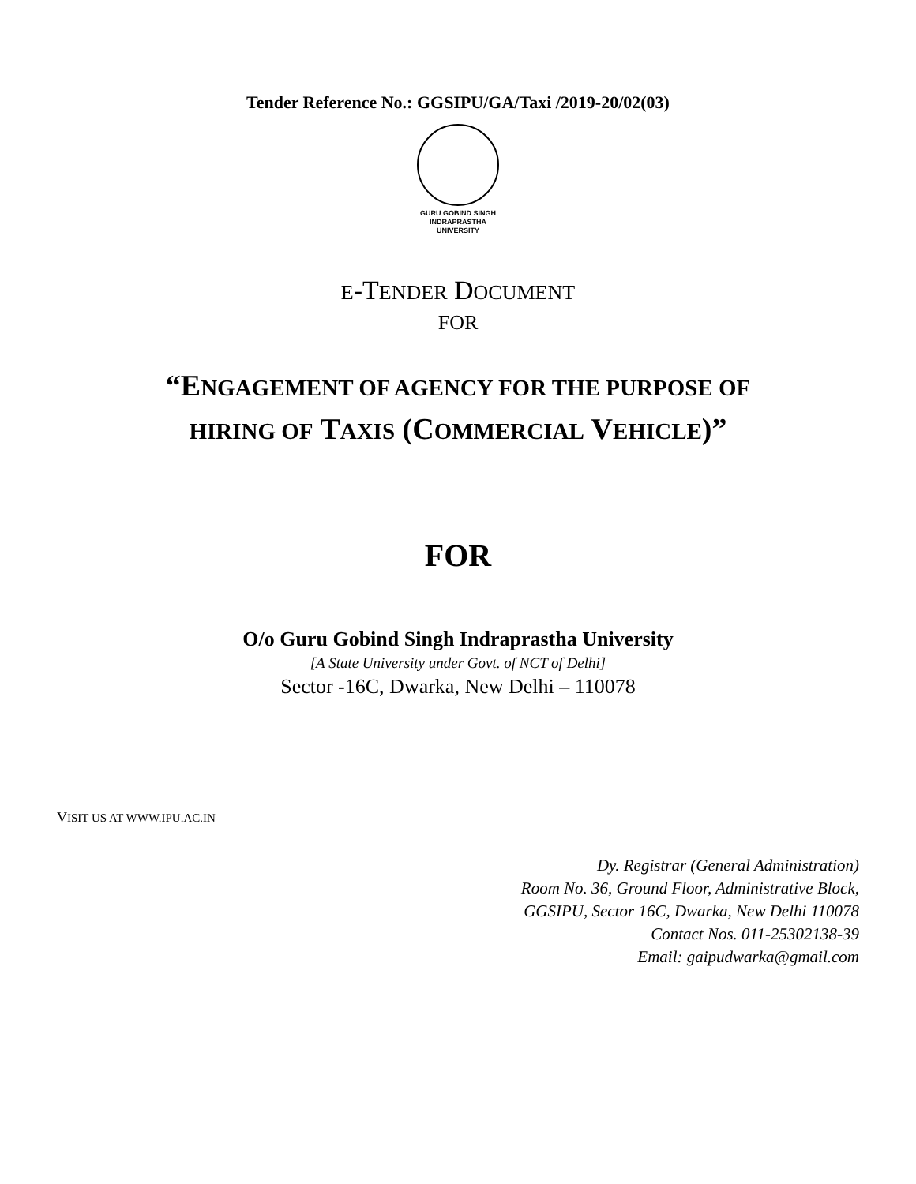Tender Reference No.: GGSIPU/GA/Taxi /2019-20/02(03)
GURU GOBIND SINGH
INDRAPRASTHA
UNIVERSITY
E-TENDER DOCUMENT
FOR
“ENGAGEMENT OF AGENCY FOR THE PURPOSE OF
HIRING OF TAXIS (COMMERCIAL VEHICLE)”
FOR
O/o Guru Gobind Singh Indraprastha University
[A State University under Govt. of NCT of Delhi]
Sector -16C, Dwarka, New Delhi – 110078
VISIT US AT WWW.IPU.AC.IN
Dy. Registrar (General Administration)
Room No. 36, Ground Floor, Administrative Block,
GGSIPU, Sector 16C, Dwarka, New Delhi 110078
Contact Nos. 011-25302138-39
Email: gaipudwarka@gmail.com